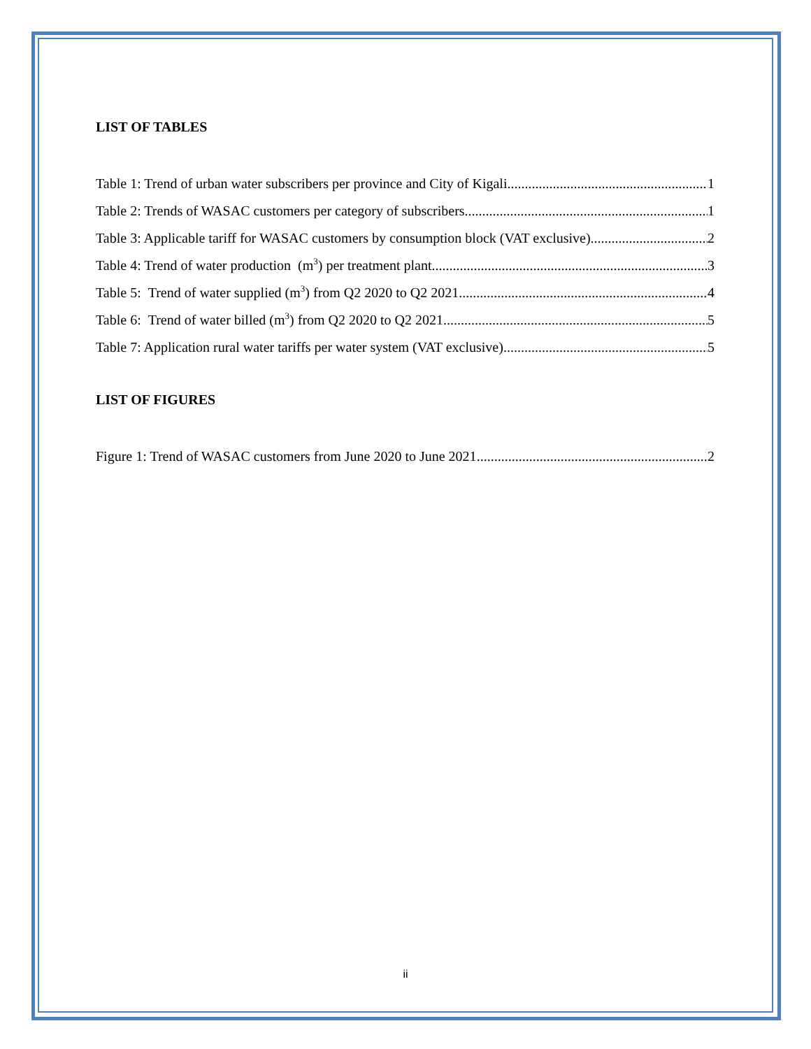LIST OF TABLES
Table 1: Trend of urban water subscribers per province and City of Kigali 1
Table 2: Trends of WASAC customers per category of subscribers 1
Table 3: Applicable tariff for WASAC customers by consumption block (VAT exclusive) 2
Table 4: Trend of water production (m<sup>3</sup>) per treatment plant 3
Table 5: Trend of water supplied (m<sup>3</sup>) from Q2 2020 to Q2 2021 4
Table 6: Trend of water billed (m<sup>3</sup>) from Q2 2020 to Q2 2021 5
Table 7: Application rural water tariffs per water system (VAT exclusive) 5
LIST OF FIGURES
Figure 1: Trend of WASAC customers from June 2020 to June 2021 2
ii